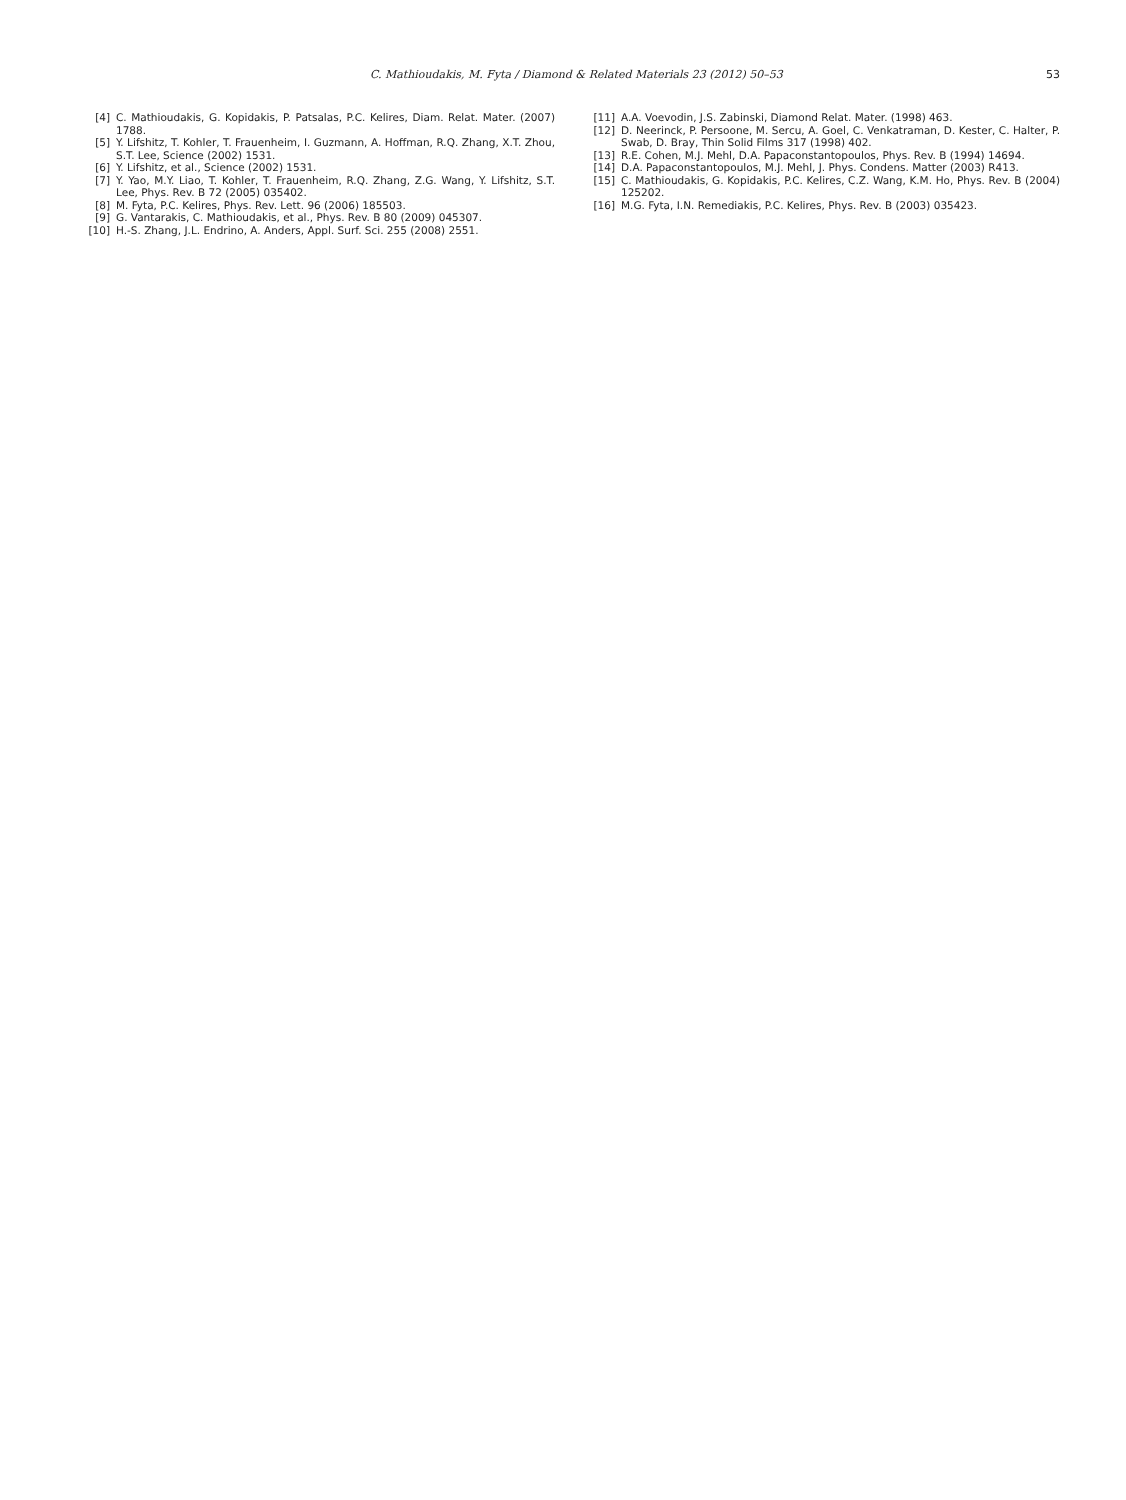C. Mathioudakis, M. Fyta / Diamond & Related Materials 23 (2012) 50–53 53
[4] C. Mathioudakis, G. Kopidakis, P. Patsalas, P.C. Kelires, Diam. Relat. Mater. (2007) 1788.
[5] Y. Lifshitz, T. Kohler, T. Frauenheim, I. Guzmann, A. Hoffman, R.Q. Zhang, X.T. Zhou, S.T. Lee, Science (2002) 1531.
[6] Y. Lifshitz, et al., Science (2002) 1531.
[7] Y. Yao, M.Y. Liao, T. Kohler, T. Frauenheim, R.Q. Zhang, Z.G. Wang, Y. Lifshitz, S.T. Lee, Phys. Rev. B 72 (2005) 035402.
[8] M. Fyta, P.C. Kelires, Phys. Rev. Lett. 96 (2006) 185503.
[9] G. Vantarakis, C. Mathioudakis, et al., Phys. Rev. B 80 (2009) 045307.
[10] H.-S. Zhang, J.L. Endrino, A. Anders, Appl. Surf. Sci. 255 (2008) 2551.
[11] A.A. Voevodin, J.S. Zabinski, Diamond Relat. Mater. (1998) 463.
[12] D. Neerinck, P. Persoone, M. Sercu, A. Goel, C. Venkatraman, D. Kester, C. Halter, P. Swab, D. Bray, Thin Solid Films 317 (1998) 402.
[13] R.E. Cohen, M.J. Mehl, D.A. Papaconstantopoulos, Phys. Rev. B (1994) 14694.
[14] D.A. Papaconstantopoulos, M.J. Mehl, J. Phys. Condens. Matter (2003) R413.
[15] C. Mathioudakis, G. Kopidakis, P.C. Kelires, C.Z. Wang, K.M. Ho, Phys. Rev. B (2004) 125202.
[16] M.G. Fyta, I.N. Remediakis, P.C. Kelires, Phys. Rev. B (2003) 035423.